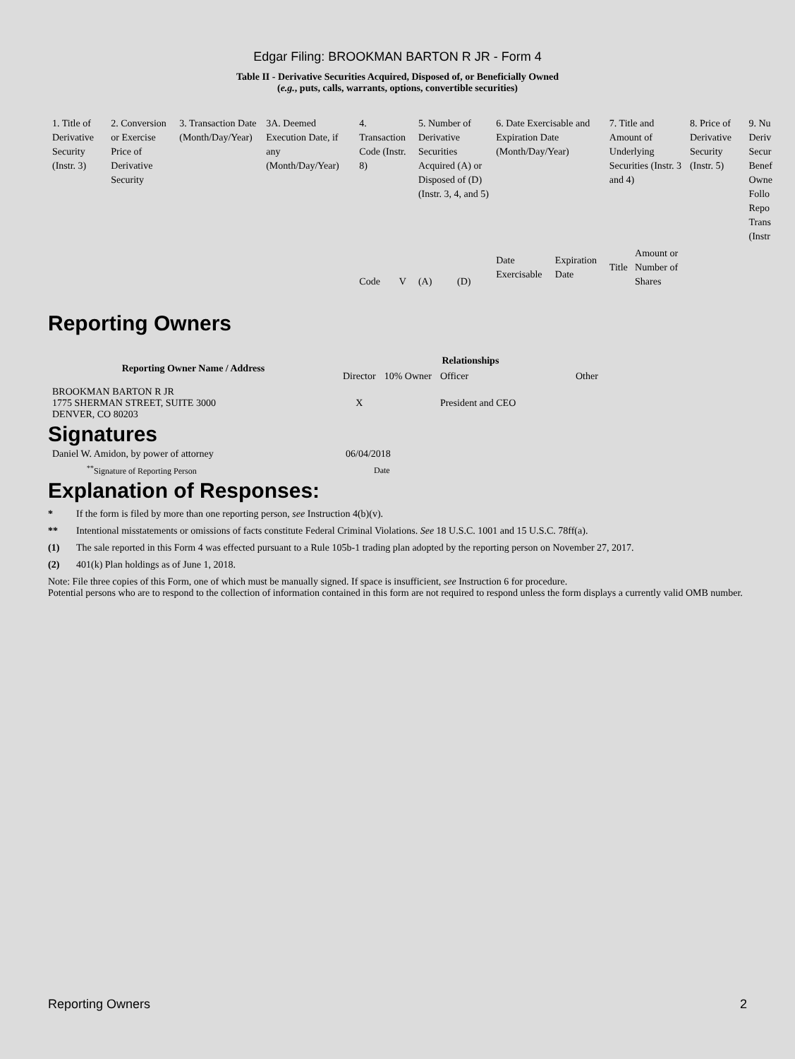Edgar Filing: BROOKMAN BARTON R JR - Form 4
Table II - Derivative Securities Acquired, Disposed of, or Beneficially Owned
(e.g., puts, calls, warrants, options, convertible securities)
| 1. Title of Derivative Security (Instr. 3) | 2. Conversion or Exercise Price of Derivative Security | 3. Transaction Date (Month/Day/Year) | 3A. Deemed Execution Date, if any (Month/Day/Year) | 4. Transaction Code (Instr. 8) | | 5. Number of Derivative Securities Acquired (A) or Disposed of (D) (Instr. 3, 4, and 5) | | 6. Date Exercisable and Expiration Date (Month/Day/Year) | | 7. Title and Amount of Underlying Securities (Instr. 3 and 4) | | 8. Price of Derivative Security (Instr. 5) | 9. Nu Deriv Secur Benef Owne Follo Repo Trans (Instr |
| | | | | Code | V | (A) | (D) | Date Exercisable | Expiration Date | Title | Amount or Number of Shares | | |
Reporting Owners
| Reporting Owner Name / Address | Relationships | | | |
| --- | --- | --- | --- | --- |
| | Director | 10% Owner | Officer | Other |
| BROOKMAN BARTON R JR 1775 SHERMAN STREET, SUITE 3000 DENVER, CO 80203 | X | | President and CEO | |
Signatures
| Daniel W. Amidon, by power of attorney | 06/04/2018 |
| <sup>**</sup> Signature of Reporting Person | Date |
Explanation of Responses:
* If the form is filed by more than one reporting person, see Instruction 4(b)(v).
** Intentional misstatements or omissions of facts constitute Federal Criminal Violations. See 18 U.S.C. 1001 and 15 U.S.C. 78ff(a).
(1) The sale reported in this Form 4 was effected pursuant to a Rule 105b-1 trading plan adopted by the reporting person on November 27, 2017.
(2) 401(k) Plan holdings as of June 1, 2018.
Note: File three copies of this Form, one of which must be manually signed. If space is insufficient, see Instruction 6 for procedure.
Potential persons who are to respond to the collection of information contained in this form are not required to respond unless the form displays a currently valid OMB number.
Reporting Owners 2